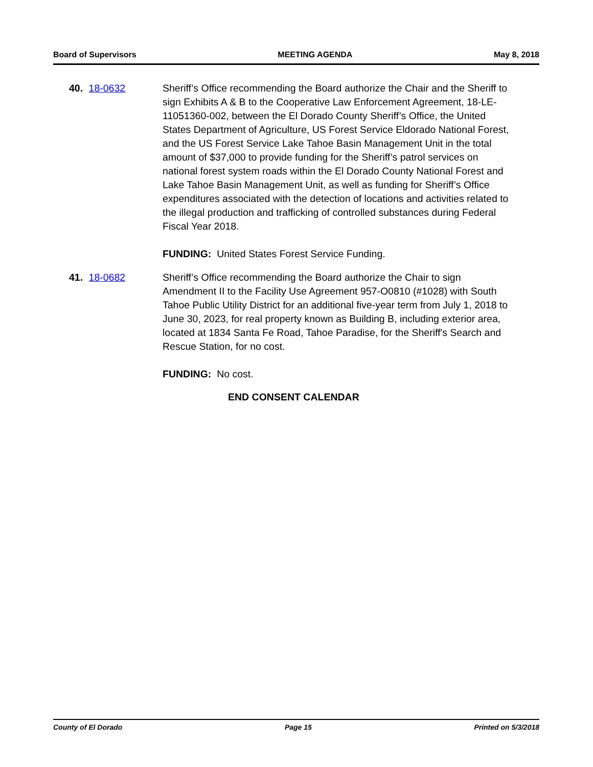Board of Supervisors MEETING AGENDA May 8, 2018
40. 18-0632 Sheriff’s Office recommending the Board authorize the Chair and the Sheriff to sign Exhibits A & B to the Cooperative Law Enforcement Agreement, 18-LE-11051360-002, between the El Dorado County Sheriff’s Office, the United States Department of Agriculture, US Forest Service Eldorado National Forest, and the US Forest Service Lake Tahoe Basin Management Unit in the total amount of $37,000 to provide funding for the Sheriff’s patrol services on national forest system roads within the El Dorado County National Forest and Lake Tahoe Basin Management Unit, as well as funding for Sheriff’s Office expenditures associated with the detection of locations and activities related to the illegal production and trafficking of controlled substances during Federal Fiscal Year 2018.
FUNDING: United States Forest Service Funding.
41. 18-0682 Sheriff’s Office recommending the Board authorize the Chair to sign Amendment II to the Facility Use Agreement 957-O0810 (#1028) with South Tahoe Public Utility District for an additional five-year term from July 1, 2018 to June 30, 2023, for real property known as Building B, including exterior area, located at 1834 Santa Fe Road, Tahoe Paradise, for the Sheriff's Search and Rescue Station, for no cost.
FUNDING: No cost.
END CONSENT CALENDAR
County of El Dorado Page 15 Printed on 5/3/2018